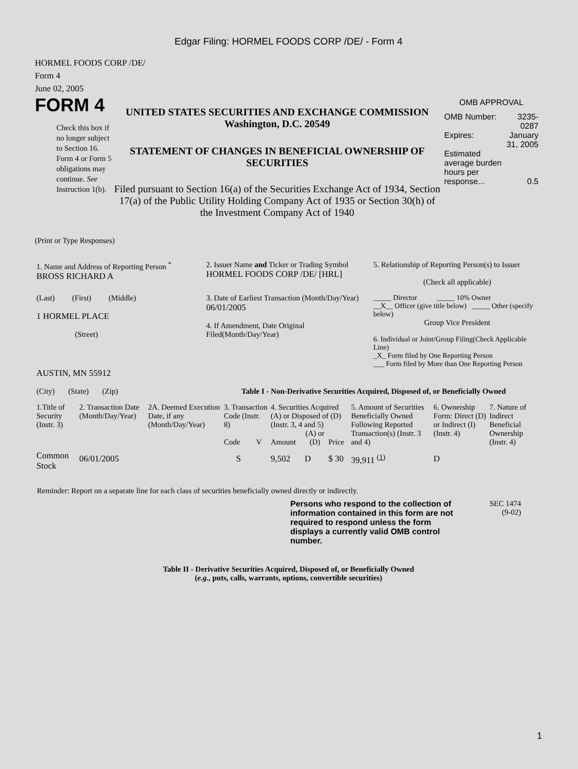Edgar Filing: HORMEL FOODS CORP /DE/ - Form 4
HORMEL FOODS CORP /DE/
Form 4
June 02, 2005
FORM 4
Check this box if no longer subject to Section 16. Form 4 or Form 5 obligations may continue. See Instruction 1(b).
UNITED STATES SECURITIES AND EXCHANGE COMMISSION
Washington, D.C. 20549
STATEMENT OF CHANGES IN BENEFICIAL OWNERSHIP OF SECURITIES
Filed pursuant to Section 16(a) of the Securities Exchange Act of 1934, Section 17(a) of the Public Utility Holding Company Act of 1935 or Section 30(h) of the Investment Company Act of 1940
OMB APPROVAL
| OMB Number: | 3235-0287 |
| Expires: | January 31, 2005 |
| Estimated average burden hours per response... | 0.5 |
(Print or Type Responses)
| 1. Name and Address of Reporting Person <sup>*</sup> BROSS RICHARD A | 2. Issuer Name and Ticker or Trading Symbol HORMEL FOODS CORP /DE/ [HRL] | 5. Relationship of Reporting Person(s) to Issuer (Check all applicable) |
| (Last) (First) (Middle) 1 HORMEL PLACE (Street) | 3. Date of Earliest Transaction (Month/Day/Year) 06/01/2005 4. If Amendment, Date Original Filed(Month/Day/Year) | _____ Director _____ 10% Owner __X__ Officer (give title below) _____ Other (specify below) Group Vice President 6. Individual or Joint/Group Filing(Check Applicable Line) _X_ Form filed by One Reporting Person ___ Form filed by More than One Reporting Person |
| AUSTIN, MN 55912 (City) (State) (Zip) | Table I - Non-Derivative Securities Acquired, Disposed of, or Beneficially Owned | |
| 1.Title of Security (Instr. 3) | 2. Transaction Date (Month/Day/Year) | 2A. Deemed Execution Date, if any (Month/Day/Year) | 3. Transaction Code (Instr. 8) | | 4. Securities Acquired (A) or Disposed of (D) (Instr. 3, 4 and 5) | | | 5. Amount of Securities Beneficially Owned Following Reported Transaction(s) (Instr. 3 and 4) | 6. Ownership Form: Direct (D) or Indirect (I) (Instr. 4) | 7. Nature of Indirect Beneficial Ownership (Instr. 4) |
| --- | --- | --- | --- | --- | --- | --- | --- | --- | --- | --- |
| | | | Code | V | Amount | (A) or (D) | Price | | | |
| Common Stock | 06/01/2005 | | S | | 9,502 | D | $ 30 | 39,911 <sup>(1)</sup> | D | |
Reminder: Report on a separate line for each class of securities beneficially owned directly or indirectly.
Persons who respond to the collection of information contained in this form are not required to respond unless the form displays a currently valid OMB control number.
SEC 1474
(9-02)
Table II - Derivative Securities Acquired, Disposed of, or Beneficially Owned
(e.g., puts, calls, warrants, options, convertible securities)
1